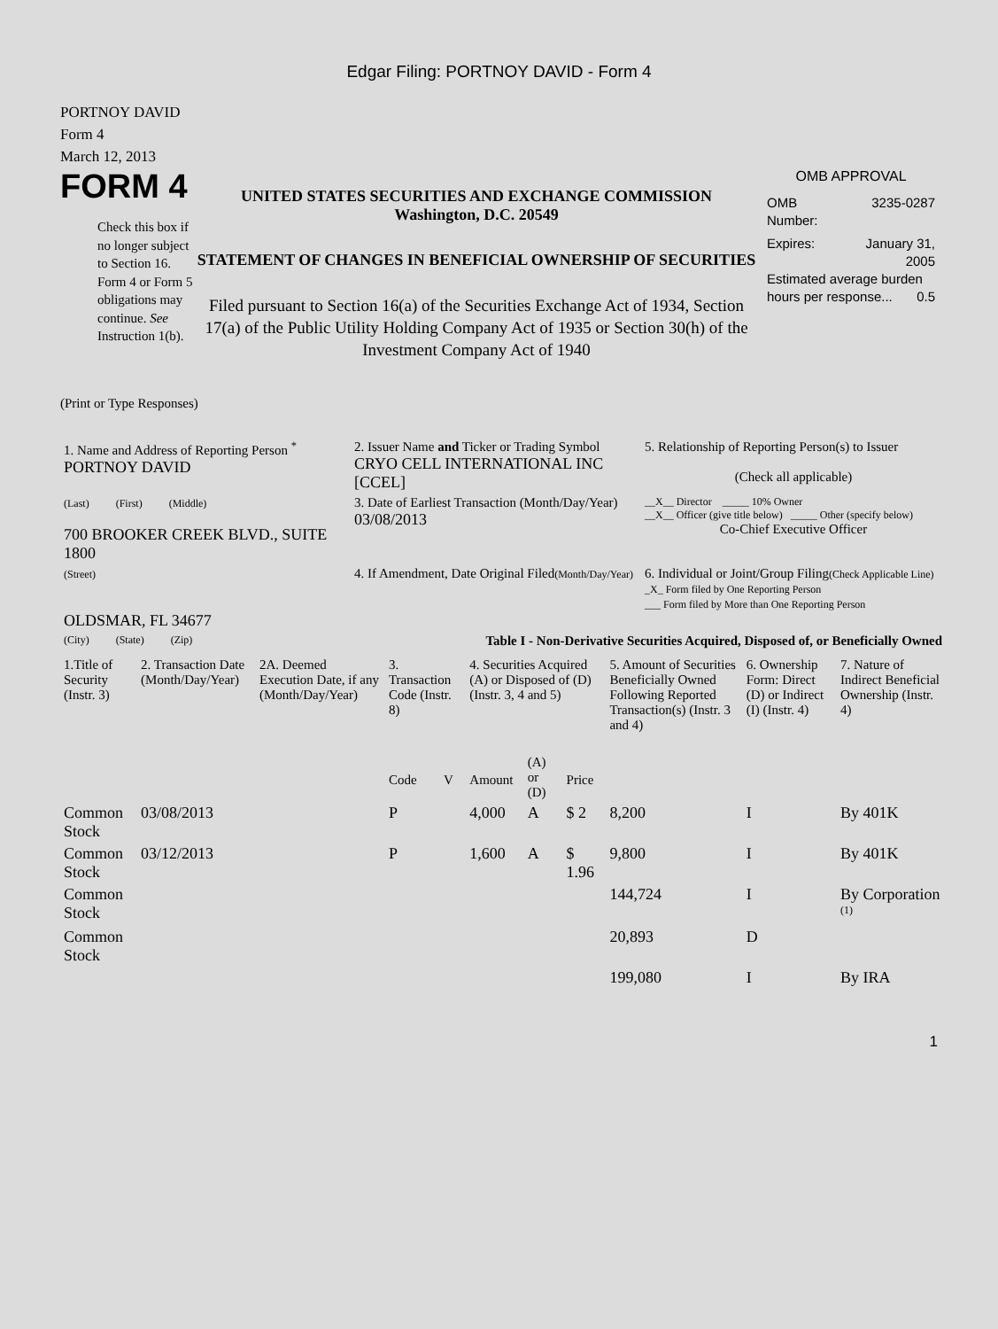Edgar Filing: PORTNOY DAVID - Form 4
PORTNOY DAVID
Form 4
March 12, 2013
FORM 4
Check this box if no longer subject to Section 16. Form 4 or Form 5 obligations may continue. See Instruction 1(b).
UNITED STATES SECURITIES AND EXCHANGE COMMISSION
Washington, D.C. 20549
STATEMENT OF CHANGES IN BENEFICIAL OWNERSHIP OF SECURITIES
Filed pursuant to Section 16(a) of the Securities Exchange Act of 1934, Section 17(a) of the Public Utility Holding Company Act of 1935 or Section 30(h) of the Investment Company Act of 1940
OMB APPROVAL
OMB
Number: 3235-0287
Expires: January 31,
2005
Estimated average burden hours per response... 0.5
(Print or Type Responses)
| 1. Name and Address of Reporting Person <sup>*</sup> PORTNOY DAVID | 2. Issuer Name and Ticker or Trading Symbol CRYO CELL INTERNATIONAL INC [CCEL] | 5. Relationship of Reporting Person(s) to Issuer (Check all applicable) |
| (Last) (First) (Middle) 700 BROOKER CREEK BLVD., SUITE 1800 | 3. Date of Earliest Transaction (Month/Day/Year) 03/08/2013 | __X__ Director _____ 10% Owner __X__ Officer (give title below) _____ Other (specify below) Co-Chief Executive Officer |
| (Street) OLDSMAR, FL 34677 | 4. If Amendment, Date Original Filed (Month/Day/Year) | 6. Individual or Joint/Group Filing (Check Applicable Line) _X_ Form filed by One Reporting Person ___ Form filed by More than One Reporting Person |
| (City) (State) (Zip) | Table I - Non-Derivative Securities Acquired, Disposed of, or Beneficially Owned | |
| 1.Title of Security (Instr. 3) | 2. Transaction Date (Month/Day/Year) | 2A. Deemed Execution Date, if any (Month/Day/Year) | 3. Transaction Code (Instr. 8) | | 4. Securities Acquired (A) or Disposed of (D) (Instr. 3, 4 and 5) | | | 5. Amount of Securities Beneficially Owned Following Reported Transaction(s) (Instr. 3 and 4) | 6. Ownership Form: Direct (D) or Indirect (I) (Instr. 4) | 7. Nature of Indirect Beneficial Ownership (Instr. 4) |
| --- | --- | --- | --- | --- | --- | --- | --- | --- | --- | --- |
| | | | Code | V | Amount | (A) or (D) | Price | | | |
| Common Stock | 03/08/2013 | | P | | 4,000 | A | $ 2 | 8,200 | I | By 401K |
| Common Stock | 03/12/2013 | | P | | 1,600 | A | $ 1.96 | 9,800 | I | By 401K |
| Common Stock | | | | | | | | 144,724 | I | By Corporation <sup>(1)</sup> |
| Common Stock | | | | | | | | 20,893 | D | |
| | | | | | | | | 199,080 | I | By IRA |
1